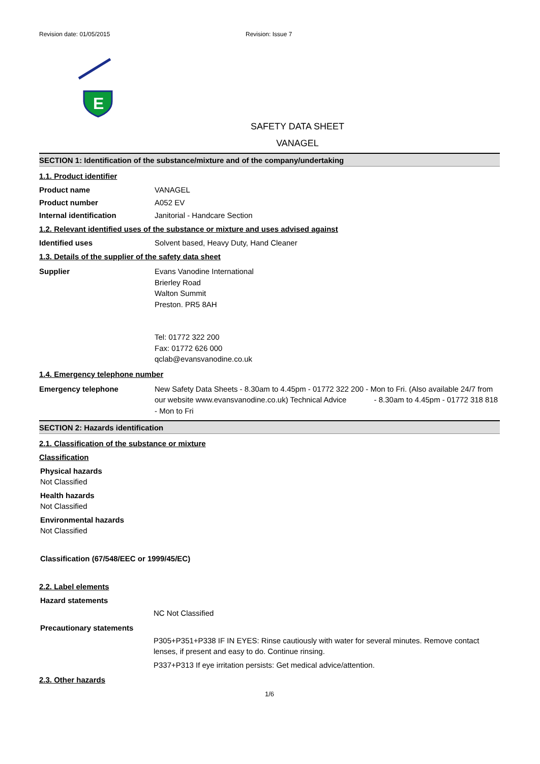Revision date: 01/05/2015 Revision: Issue 7
E
SAFETY DATA SHEET
VANAGEL
SECTION 1: Identification of the substance/mixture and of the company/undertaking
1.1. Product identifier
Product name VANAGEL
Product number A052 EV
Internal identification Janitorial - Handcare Section
1.2. Relevant identified uses of the substance or mixture and uses advised against
Identified uses Solvent based, Heavy Duty, Hand Cleaner
1.3. Details of the supplier of the safety data sheet
Supplier Evans Vanodine International
Brierley Road
Walton Summit
Preston. PR5 8AH
Tel: 01772 322 200
Fax: 01772 626 000
qclab@evansvanodine.co.uk
1.4. Emergency telephone number
Emergency telephone New Safety Data Sheets - 8.30am to 4.45pm - 01772 322 200 - Mon to Fri. (Also available 24/7 from our website www.evansvanodine.co.uk) Technical Advice - 8.30am to 4.45pm - 01772 318 818 - Mon to Fri
SECTION 2: Hazards identification
2.1. Classification of the substance or mixture
Classification
Physical hazards
Not Classified
Health hazards
Not Classified
Environmental hazards
Not Classified
Classification (67/548/EEC or 1999/45/EC)
2.2. Label elements
Hazard statements
NC Not Classified
Precautionary statements
P305+P351+P338 IF IN EYES: Rinse cautiously with water for several minutes. Remove contact lenses, if present and easy to do. Continue rinsing.
P337+P313 If eye irritation persists: Get medical advice/attention.
2.3. Other hazards
1/6